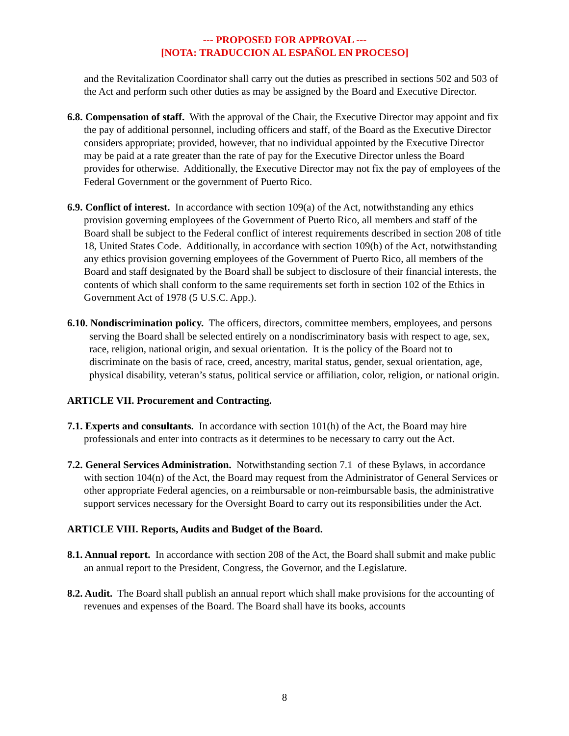--- PROPOSED FOR APPROVAL ---
[NOTA: TRADUCCION AL ESPAÑOL EN PROCESO]
and the Revitalization Coordinator shall carry out the duties as prescribed in sections 502 and 503 of the Act and perform such other duties as may be assigned by the Board and Executive Director.
6.8. Compensation of staff. With the approval of the Chair, the Executive Director may appoint and fix the pay of additional personnel, including officers and staff, of the Board as the Executive Director considers appropriate; provided, however, that no individual appointed by the Executive Director may be paid at a rate greater than the rate of pay for the Executive Director unless the Board provides for otherwise. Additionally, the Executive Director may not fix the pay of employees of the Federal Government or the government of Puerto Rico.
6.9. Conflict of interest. In accordance with section 109(a) of the Act, notwithstanding any ethics provision governing employees of the Government of Puerto Rico, all members and staff of the Board shall be subject to the Federal conflict of interest requirements described in section 208 of title 18, United States Code. Additionally, in accordance with section 109(b) of the Act, notwithstanding any ethics provision governing employees of the Government of Puerto Rico, all members of the Board and staff designated by the Board shall be subject to disclosure of their financial interests, the contents of which shall conform to the same requirements set forth in section 102 of the Ethics in Government Act of 1978 (5 U.S.C. App.).
6.10. Nondiscrimination policy. The officers, directors, committee members, employees, and persons serving the Board shall be selected entirely on a nondiscriminatory basis with respect to age, sex, race, religion, national origin, and sexual orientation. It is the policy of the Board not to discriminate on the basis of race, creed, ancestry, marital status, gender, sexual orientation, age, physical disability, veteran’s status, political service or affiliation, color, religion, or national origin.
ARTICLE VII. Procurement and Contracting.
7.1. Experts and consultants. In accordance with section 101(h) of the Act, the Board may hire professionals and enter into contracts as it determines to be necessary to carry out the Act.
7.2. General Services Administration. Notwithstanding section 7.1 of these Bylaws, in accordance with section 104(n) of the Act, the Board may request from the Administrator of General Services or other appropriate Federal agencies, on a reimbursable or non-reimbursable basis, the administrative support services necessary for the Oversight Board to carry out its responsibilities under the Act.
ARTICLE VIII. Reports, Audits and Budget of the Board.
8.1. Annual report. In accordance with section 208 of the Act, the Board shall submit and make public an annual report to the President, Congress, the Governor, and the Legislature.
8.2. Audit. The Board shall publish an annual report which shall make provisions for the accounting of revenues and expenses of the Board. The Board shall have its books, accounts
8